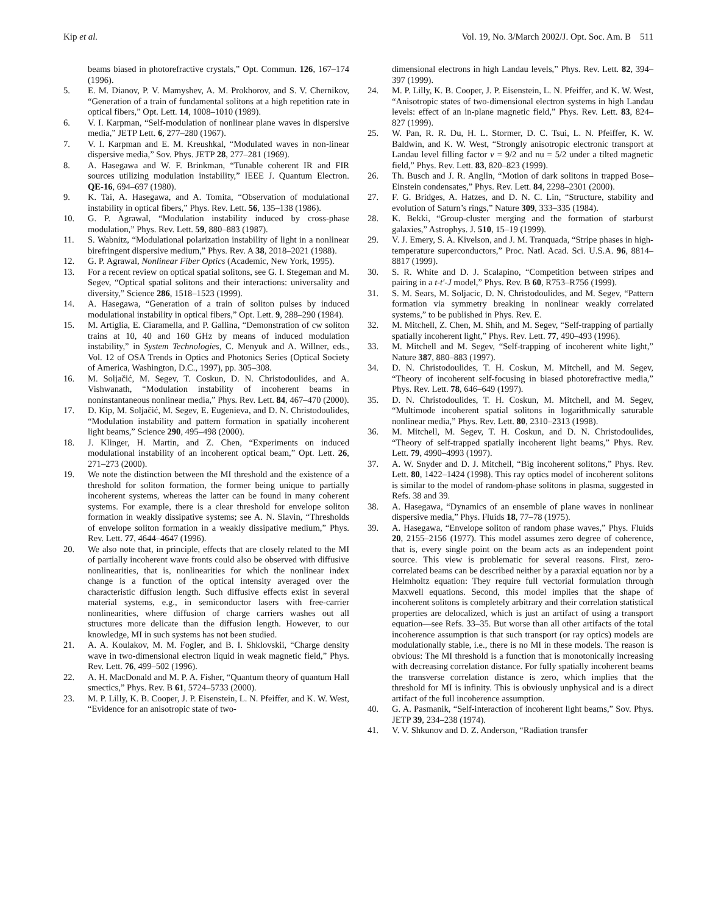Kip et al. Vol. 19, No. 3/March 2002/J. Opt. Soc. Am. B 511
beams biased in photorefractive crystals,” Opt. Commun. 126, 167–174 (1996).
5. E. M. Dianov, P. V. Mamyshev, A. M. Prokhorov, and S. V. Chernikov, “Generation of a train of fundamental solitons at a high repetition rate in optical fibers,” Opt. Lett. 14, 1008–1010 (1989).
6. V. I. Karpman, “Self-modulation of nonlinear plane waves in dispersive media,” JETP Lett. 6, 277–280 (1967).
7. V. I. Karpman and E. M. Kreushkal, “Modulated waves in non-linear dispersive media,” Sov. Phys. JETP 28, 277–281 (1969).
8. A. Hasegawa and W. F. Brinkman, “Tunable coherent IR and FIR sources utilizing modulation instability,” IEEE J. Quantum Electron. QE-16, 694–697 (1980).
9. K. Tai, A. Hasegawa, and A. Tomita, “Observation of modulational instability in optical fibers,” Phys. Rev. Lett. 56, 135–138 (1986).
10. G. P. Agrawal, “Modulation instability induced by cross-phase modulation,” Phys. Rev. Lett. 59, 880–883 (1987).
11. S. Wabnitz, “Modulational polarization instability of light in a nonlinear birefringent dispersive medium,” Phys. Rev. A 38, 2018–2021 (1988).
12. G. P. Agrawal, Nonlinear Fiber Optics (Academic, New York, 1995).
13. For a recent review on optical spatial solitons, see G. I. Stegeman and M. Segev, “Optical spatial solitons and their interactions: universality and diversity,” Science 286, 1518–1523 (1999).
14. A. Hasegawa, “Generation of a train of soliton pulses by induced modulational instability in optical fibers,” Opt. Lett. 9, 288–290 (1984).
15. M. Artiglia, E. Ciaramella, and P. Gallina, “Demonstration of cw soliton trains at 10, 40 and 160 GHz by means of induced modulation instability,” in System Technologies, C. Menyuk and A. Willner, eds., Vol. 12 of OSA Trends in Optics and Photonics Series (Optical Society of America, Washington, D.C., 1997), pp. 305–308.
16. M. Soljačić, M. Segev, T. Coskun, D. N. Christodoulides, and A. Vishwanath, “Modulation instability of incoherent beams in noninstantaneous nonlinear media,” Phys. Rev. Lett. 84, 467–470 (2000).
17. D. Kip, M. Soljačić, M. Segev, E. Eugenieva, and D. N. Christodoulides, “Modulation instability and pattern formation in spatially incoherent light beams,” Science 290, 495–498 (2000).
18. J. Klinger, H. Martin, and Z. Chen, “Experiments on induced modulational instability of an incoherent optical beam,” Opt. Lett. 26, 271–273 (2000).
19. We note the distinction between the MI threshold and the existence of a threshold for soliton formation, the former being unique to partially incoherent systems, whereas the latter can be found in many coherent systems. For example, there is a clear threshold for envelope soliton formation in weakly dissipative systems; see A. N. Slavin, “Thresholds of envelope soliton formation in a weakly dissipative medium,” Phys. Rev. Lett. 77, 4644–4647 (1996).
20. We also note that, in principle, effects that are closely related to the MI of partially incoherent wave fronts could also be observed with diffusive nonlinearities, that is, nonlinearities for which the nonlinear index change is a function of the optical intensity averaged over the characteristic diffusion length. Such diffusive effects exist in several material systems, e.g., in semiconductor lasers with free-carrier nonlinearities, where diffusion of charge carriers washes out all structures more delicate than the diffusion length. However, to our knowledge, MI in such systems has not been studied.
21. A. A. Koulakov, M. M. Fogler, and B. I. Shklovskii, “Charge density wave in two-dimensional electron liquid in weak magnetic field,” Phys. Rev. Lett. 76, 499–502 (1996).
22. A. H. MacDonald and M. P. A. Fisher, “Quantum theory of quantum Hall smectics,” Phys. Rev. B 61, 5724–5733 (2000).
23. M. P. Lilly, K. B. Cooper, J. P. Eisenstein, L. N. Pfeiffer, and K. W. West, “Evidence for an anisotropic state of two-
dimensional electrons in high Landau levels,” Phys. Rev. Lett. 82, 394–397 (1999).
24. M. P. Lilly, K. B. Cooper, J. P. Eisenstein, L. N. Pfeiffer, and K. W. West, “Anisotropic states of two-dimensional electron systems in high Landau levels: effect of an in-plane magnetic field,” Phys. Rev. Lett. 83, 824–827 (1999).
25. W. Pan, R. R. Du, H. L. Stormer, D. C. Tsui, L. N. Pfeiffer, K. W. Baldwin, and K. W. West, “Strongly anisotropic electronic transport at Landau level filling factor ν = 9/2 and nu = 5/2 under a tilted magnetic field,” Phys. Rev. Lett. 83, 820–823 (1999).
26. Th. Busch and J. R. Anglin, “Motion of dark solitons in trapped Bose–Einstein condensates,” Phys. Rev. Lett. 84, 2298–2301 (2000).
27. F. G. Bridges, A. Hatzes, and D. N. C. Lin, “Structure, stability and evolution of Saturn’s rings,” Nature 309, 333–335 (1984).
28. K. Bekki, “Group-cluster merging and the formation of starburst galaxies,” Astrophys. J. 510, 15–19 (1999).
29. V. J. Emery, S. A. Kivelson, and J. M. Tranquada, “Stripe phases in high-temperature superconductors,” Proc. Natl. Acad. Sci. U.S.A. 96, 8814–8817 (1999).
30. S. R. White and D. J. Scalapino, “Competition between stripes and pairing in a t-t′-J model,” Phys. Rev. B 60, R753–R756 (1999).
31. S. M. Sears, M. Soljacic, D. N. Christodoulides, and M. Segev, “Pattern formation via symmetry breaking in nonlinear weakly correlated systems,” to be published in Phys. Rev. E.
32. M. Mitchell, Z. Chen, M. Shih, and M. Segev, “Self-trapping of partially spatially incoherent light,” Phys. Rev. Lett. 77, 490–493 (1996).
33. M. Mitchell and M. Segev, “Self-trapping of incoherent white light,” Nature 387, 880–883 (1997).
34. D. N. Christodoulides, T. H. Coskun, M. Mitchell, and M. Segev, “Theory of incoherent self-focusing in biased photorefractive media,” Phys. Rev. Lett. 78, 646–649 (1997).
35. D. N. Christodoulides, T. H. Coskun, M. Mitchell, and M. Segev, “Multimode incoherent spatial solitons in logarithmically saturable nonlinear media,” Phys. Rev. Lett. 80, 2310–2313 (1998).
36. M. Mitchell, M. Segev, T. H. Coskun, and D. N. Christodoulides, “Theory of self-trapped spatially incoherent light beams,” Phys. Rev. Lett. 79, 4990–4993 (1997).
37. A. W. Snyder and D. J. Mitchell, “Big incoherent solitons,” Phys. Rev. Lett. 80, 1422–1424 (1998). This ray optics model of incoherent solitons is similar to the model of random-phase solitons in plasma, suggested in Refs. 38 and 39.
38. A. Hasegawa, “Dynamics of an ensemble of plane waves in nonlinear dispersive media,” Phys. Fluids 18, 77–78 (1975).
39. A. Hasegawa, “Envelope soliton of random phase waves,” Phys. Fluids 20, 2155–2156 (1977). This model assumes zero degree of coherence, that is, every single point on the beam acts as an independent point source. This view is problematic for several reasons. First, zero-correlated beams can be described neither by a paraxial equation nor by a Helmholtz equation: They require full vectorial formulation through Maxwell equations. Second, this model implies that the shape of incoherent solitons is completely arbitrary and their correlation statistical properties are delocalized, which is just an artifact of using a transport equation—see Refs. 33–35. But worse than all other artifacts of the total incoherence assumption is that such transport (or ray optics) models are modulationally stable, i.e., there is no MI in these models. The reason is obvious: The MI threshold is a function that is monotonically increasing with decreasing correlation distance. For fully spatially incoherent beams the transverse correlation distance is zero, which implies that the threshold for MI is infinity. This is obviously unphysical and is a direct artifact of the full incoherence assumption.
40. G. A. Pasmanik, “Self-interaction of incoherent light beams,” Sov. Phys. JETP 39, 234–238 (1974).
41. V. V. Shkunov and D. Z. Anderson, “Radiation transfer